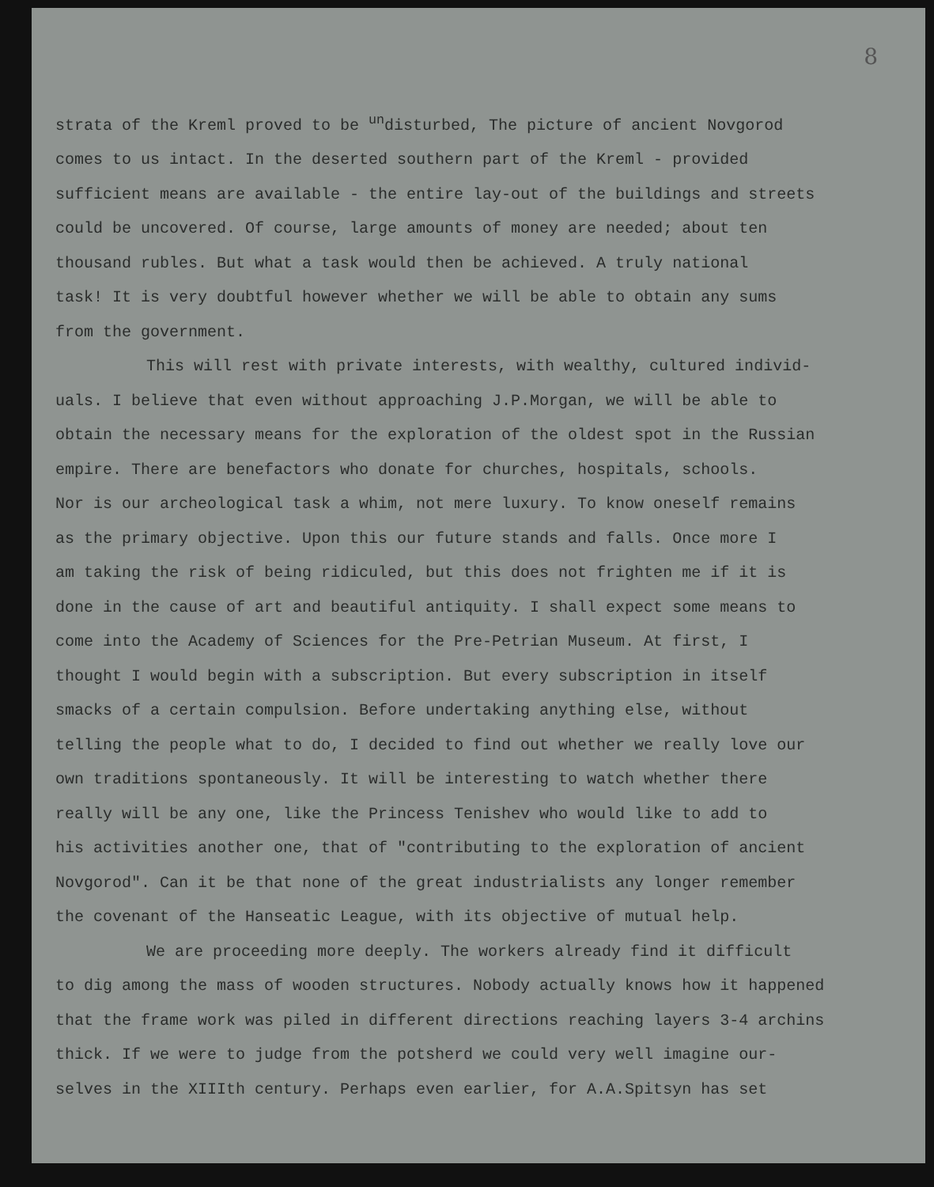8
strata of the Kreml proved to be <sup>un</sup>disturbed, The picture of ancient Novgorod comes to us intact. In the deserted southern part of the Kreml - provided sufficient means are available - the entire lay-out of the buildings and streets could be uncovered. Of course, large amounts of money are needed; about ten thousand rubles. But what a task would then be achieved. A truly national task! It is very doubtful however whether we will be able to obtain any sums from the government.
This will rest with private interests, with wealthy, cultured individ- uals. I believe that even without approaching J.P.Morgan, we will be able to obtain the necessary means for the exploration of the oldest spot in the Russian empire. There are benefactors who donate for churches, hospitals, schools. Nor is our archeological task a whim, not mere luxury. To know oneself remains as the primary objective. Upon this our future stands and falls. Once more I am taking the risk of being ridiculed, but this does not frighten me if it is done in the cause of art and beautiful antiquity. I shall expect some means to come into the Academy of Sciences for the Pre-Petrian Museum. At first, I thought I would begin with a subscription. But every subscription in itself smacks of a certain compulsion. Before undertaking anything else, without telling the people what to do, I decided to find out whether we really love our own traditions spontaneously. It will be interesting to watch whether there really will be any one, like the Princess Tenishev who would like to add to his activities another one, that of "contributing to the exploration of ancient Novgorod". Can it be that none of the great industrialists any longer remember the covenant of the Hanseatic League, with its objective of mutual help.
We are proceeding more deeply. The workers already find it difficult to dig among the mass of wooden structures. Nobody actually knows how it happened that the frame work was piled in different directions reaching layers 3-4 archins thick. If we were to judge from the potsherd we could very well imagine our- selves in the XIIIth century. Perhaps even earlier, for A.A.Spitsyn has set